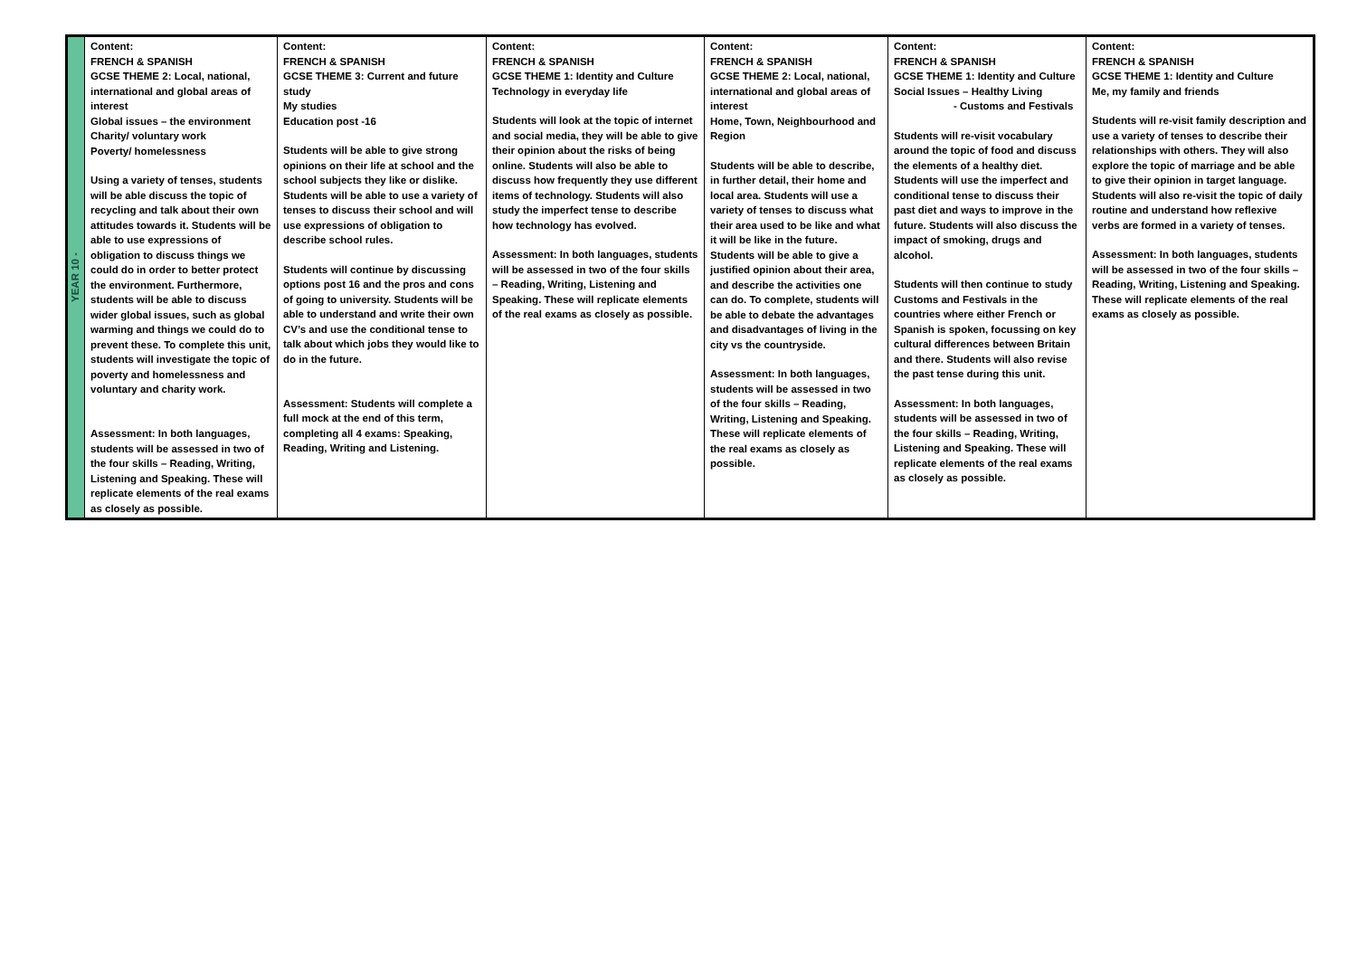| YEAR 10 - | Content: FRENCH & SPANISH GCSE THEME 2: Local, national, international and global areas of interest Global issues – the environment Charity/ voluntary work Poverty/ homelessness Using a variety of tenses, students will be able discuss the topic of recycling and talk about their own attitudes towards it. Students will be able to use expressions of obligation to discuss things we could do in order to better protect the environment. Furthermore, students will be able to discuss wider global issues, such as global warming and things we could do to prevent these. To complete this unit, students will investigate the topic of poverty and homelessness and voluntary and charity work. Assessment: In both languages, students will be assessed in two of the four skills – Reading, Writing, Listening and Speaking. These will replicate elements of the real exams as closely as possible. | Content: FRENCH & SPANISH GCSE THEME 3: Current and future study My studies Education post -16 Students will be able to give strong opinions on their life at school and the school subjects they like or dislike. Students will be able to use a variety of tenses to discuss their school and will use expressions of obligation to describe school rules. Students will continue by discussing options post 16 and the pros and cons of going to university. Students will be able to understand and write their own CV’s and use the conditional tense to talk about which jobs they would like to do in the future. Assessment: Students will complete a full mock at the end of this term, completing all 4 exams: Speaking, Reading, Writing and Listening. | Content: FRENCH & SPANISH GCSE THEME 1: Identity and Culture Technology in everyday life Students will look at the topic of internet and social media, they will be able to give their opinion about the risks of being online. Students will also be able to discuss how frequently they use different items of technology. Students will also study the imperfect tense to describe how technology has evolved. Assessment: In both languages, students will be assessed in two of the four skills – Reading, Writing, Listening and Speaking. These will replicate elements of the real exams as closely as possible. | Content: FRENCH & SPANISH GCSE THEME 2: Local, national, international and global areas of interest Home, Town, Neighbourhood and Region Students will be able to describe, in further detail, their home and local area. Students will use a variety of tenses to discuss what their area used to be like and what it will be like in the future. Students will be able to give a justified opinion about their area, and describe the activities one can do. To complete, students will be able to debate the advantages and disadvantages of living in the city vs the countryside. Assessment: In both languages, students will be assessed in two of the four skills – Reading, Writing, Listening and Speaking. These will replicate elements of the real exams as closely as possible. | Content: FRENCH & SPANISH GCSE THEME 1: Identity and Culture Social Issues – Healthy Living - Customs and Festivals Students will re-visit vocabulary around the topic of food and discuss the elements of a healthy diet. Students will use the imperfect and conditional tense to discuss their past diet and ways to improve in the future. Students will also discuss the impact of smoking, drugs and alcohol. Students will then continue to study Customs and Festivals in the countries where either French or Spanish is spoken, focussing on key cultural differences between Britain and there. Students will also revise the past tense during this unit. Assessment: In both languages, students will be assessed in two of the four skills – Reading, Writing, Listening and Speaking. These will replicate elements of the real exams as closely as possible. | Content: FRENCH & SPANISH GCSE THEME 1: Identity and Culture Me, my family and friends Students will re-visit family description and use a variety of tenses to describe their relationships with others. They will also explore the topic of marriage and be able to give their opinion in target language. Students will also re-visit the topic of daily routine and understand how reflexive verbs are formed in a variety of tenses. Assessment: In both languages, students will be assessed in two of the four skills – Reading, Writing, Listening and Speaking. These will replicate elements of the real exams as closely as possible. |